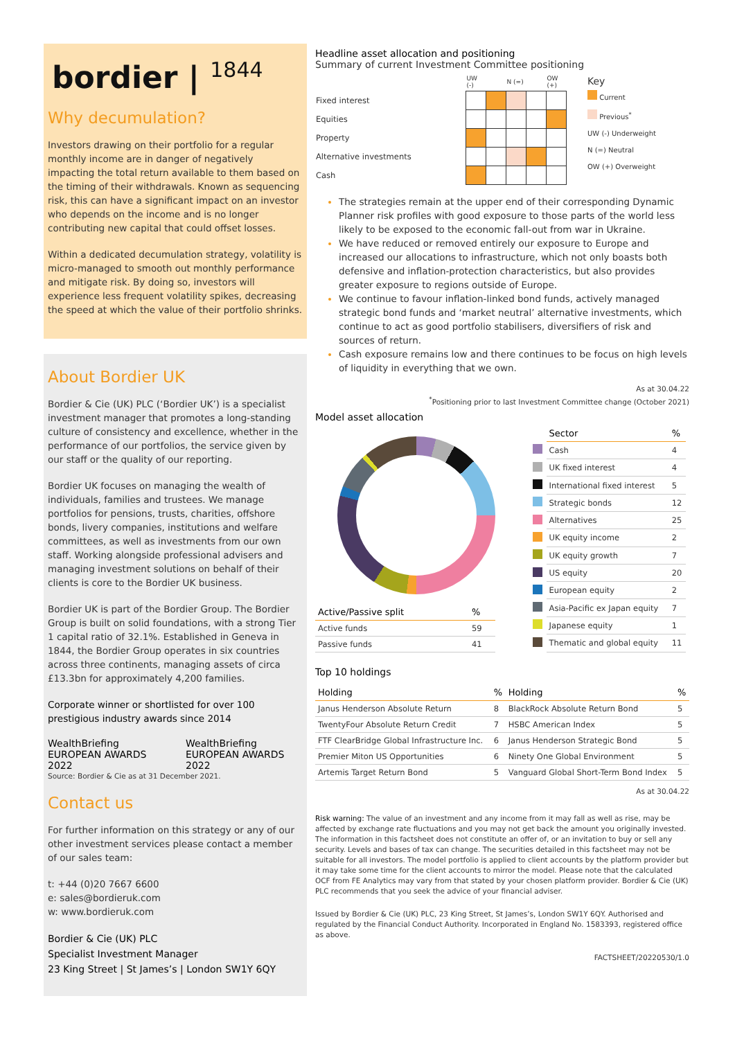bordier | <sup>1844</sup>
Why decumulation?
Investors drawing on their portfolio for a regular monthly income are in danger of negatively impacting the total return available to them based on the timing of their withdrawals. Known as sequencing risk, this can have a significant impact on an investor who depends on the income and is no longer contributing new capital that could offset losses.
Within a dedicated decumulation strategy, volatility is micro-managed to smooth out monthly performance and mitigate risk. By doing so, investors will experience less frequent volatility spikes, decreasing the speed at which the value of their portfolio shrinks.
About Bordier UK
Bordier & Cie (UK) PLC (‘Bordier UK’) is a specialist investment manager that promotes a long-standing culture of consistency and excellence, whether in the performance of our portfolios, the service given by our staff or the quality of our reporting.
Bordier UK focuses on managing the wealth of individuals, families and trustees. We manage portfolios for pensions, trusts, charities, offshore bonds, livery companies, institutions and welfare committees, as well as investments from our own staff. Working alongside professional advisers and managing investment solutions on behalf of their clients is core to the Bordier UK business.
Bordier UK is part of the Bordier Group. The Bordier Group is built on solid foundations, with a strong Tier 1 capital ratio of 32.1%. Established in Geneva in 1844, the Bordier Group operates in six countries across three continents, managing assets of circa £13.3bn for approximately 4,200 families.
Corporate winner or shortlisted for over 100 prestigious industry awards since 2014
WealthBriefing EUROPEAN AWARDS 2022
WealthBriefing EUROPEAN AWARDS 2022
Source: Bordier & Cie as at 31 December 2021.
Contact us
For further information on this strategy or any of our other investment services please contact a member of our sales team:
t: +44 (0)20 7667 6600
e: sales@bordieruk.com
w: www.bordieruk.com
Bordier & Cie (UK) PLC
Specialist Investment Manager
23 King Street | St James’s | London SW1Y 6QY
Headline asset allocation and positioning
Summary of current Investment Committee positioning
| | UW (-) | | N (=) | | OW (+) |
| Fixed interest | | | | | |
| Equities | | | | | |
| Property | | | | | |
| Alternative investments | | | | | |
| Cash | | | | | |
Key
Current
Previous<sup>*</sup>
UW (-) Underweight
N (=) Neutral
OW (+) Overweight
The strategies remain at the upper end of their corresponding Dynamic Planner risk profiles with good exposure to those parts of the world less likely to be exposed to the economic fall-out from war in Ukraine.
We have reduced or removed entirely our exposure to Europe and increased our allocations to infrastructure, which not only boasts both defensive and inflation-protection characteristics, but also provides greater exposure to regions outside of Europe.
We continue to favour inflation-linked bond funds, actively managed strategic bond funds and ‘market neutral’ alternative investments, which continue to act as good portfolio stabilisers, diversifiers of risk and sources of return.
Cash exposure remains low and there continues to be focus on high levels of liquidity in everything that we own.
As at 30.04.22
<sup>*</sup> Positioning prior to last Investment Committee change (October 2021)
Model asset allocation
| Active/Passive split | % |
| --- | --- |
| Active funds | 59 |
| Passive funds | 41 |
| | Sector | % |
| --- | --- | --- |
| | Cash | 4 |
| | UK fixed interest | 4 |
| | International fixed interest | 5 |
| | Strategic bonds | 12 |
| | Alternatives | 25 |
| | UK equity income | 2 |
| | UK equity growth | 7 |
| | US equity | 20 |
| | European equity | 2 |
| | Asia-Pacific ex Japan equity | 7 |
| | Japanese equity | 1 |
| | Thematic and global equity | 11 |
Top 10 holdings
| Holding | % | Holding | % |
| --- | --- | --- | --- |
| Janus Henderson Absolute Return | 8 | BlackRock Absolute Return Bond | 5 |
| TwentyFour Absolute Return Credit | 7 | HSBC American Index | 5 |
| FTF ClearBridge Global Infrastructure Inc. | 6 | Janus Henderson Strategic Bond | 5 |
| Premier Miton US Opportunities | 6 | Ninety One Global Environment | 5 |
| Artemis Target Return Bond | 5 | Vanguard Global Short-Term Bond Index | 5 |
As at 30.04.22
Risk warning: The value of an investment and any income from it may fall as well as rise, may be affected by exchange rate fluctuations and you may not get back the amount you originally invested. The information in this factsheet does not constitute an offer of, or an invitation to buy or sell any security. Levels and bases of tax can change. The securities detailed in this factsheet may not be suitable for all investors. The model portfolio is applied to client accounts by the platform provider but it may take some time for the client accounts to mirror the model. Please note that the calculated OCF from FE Analytics may vary from that stated by your chosen platform provider. Bordier & Cie (UK) PLC recommends that you seek the advice of your financial adviser.
Issued by Bordier & Cie (UK) PLC, 23 King Street, St James’s, London SW1Y 6QY. Authorised and regulated by the Financial Conduct Authority. Incorporated in England No. 1583393, registered office as above.
FACTSHEET/20220530/1.0